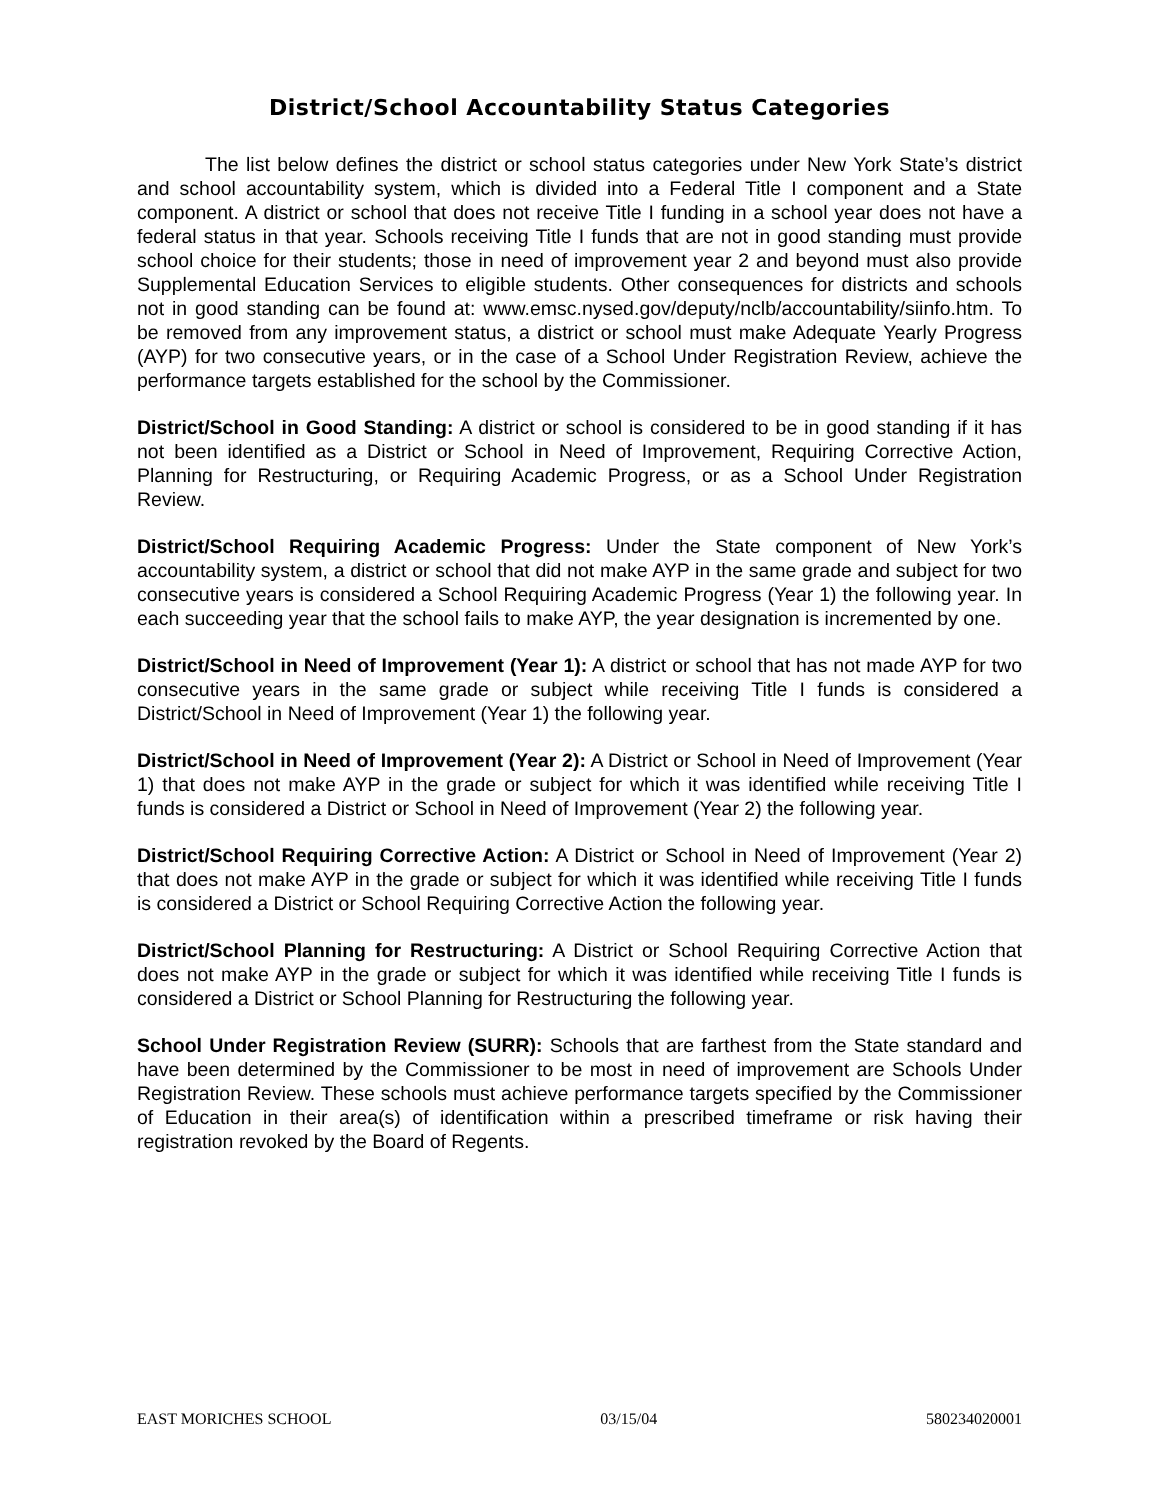District/School Accountability Status Categories
The list below defines the district or school status categories under New York State’s district and school accountability system, which is divided into a Federal Title I component and a State component. A district or school that does not receive Title I funding in a school year does not have a federal status in that year. Schools receiving Title I funds that are not in good standing must provide school choice for their students; those in need of improvement year 2 and beyond must also provide Supplemental Education Services to eligible students. Other consequences for districts and schools not in good standing can be found at: www.emsc.nysed.gov/deputy/nclb/accountability/siinfo.htm. To be removed from any improvement status, a district or school must make Adequate Yearly Progress (AYP) for two consecutive years, or in the case of a School Under Registration Review, achieve the performance targets established for the school by the Commissioner.
District/School in Good Standing: A district or school is considered to be in good standing if it has not been identified as a District or School in Need of Improvement, Requiring Corrective Action, Planning for Restructuring, or Requiring Academic Progress, or as a School Under Registration Review.
District/School Requiring Academic Progress: Under the State component of New York’s accountability system, a district or school that did not make AYP in the same grade and subject for two consecutive years is considered a School Requiring Academic Progress (Year 1) the following year. In each succeeding year that the school fails to make AYP, the year designation is incremented by one.
District/School in Need of Improvement (Year 1): A district or school that has not made AYP for two consecutive years in the same grade or subject while receiving Title I funds is considered a District/School in Need of Improvement (Year 1) the following year.
District/School in Need of Improvement (Year 2): A District or School in Need of Improvement (Year 1) that does not make AYP in the grade or subject for which it was identified while receiving Title I funds is considered a District or School in Need of Improvement (Year 2) the following year.
District/School Requiring Corrective Action: A District or School in Need of Improvement (Year 2) that does not make AYP in the grade or subject for which it was identified while receiving Title I funds is considered a District or School Requiring Corrective Action the following year.
District/School Planning for Restructuring: A District or School Requiring Corrective Action that does not make AYP in the grade or subject for which it was identified while receiving Title I funds is considered a District or School Planning for Restructuring the following year.
School Under Registration Review (SURR): Schools that are farthest from the State standard and have been determined by the Commissioner to be most in need of improvement are Schools Under Registration Review. These schools must achieve performance targets specified by the Commissioner of Education in their area(s) of identification within a prescribed timeframe or risk having their registration revoked by the Board of Regents.
EAST MORICHES SCHOOL 03/15/04 580234020001